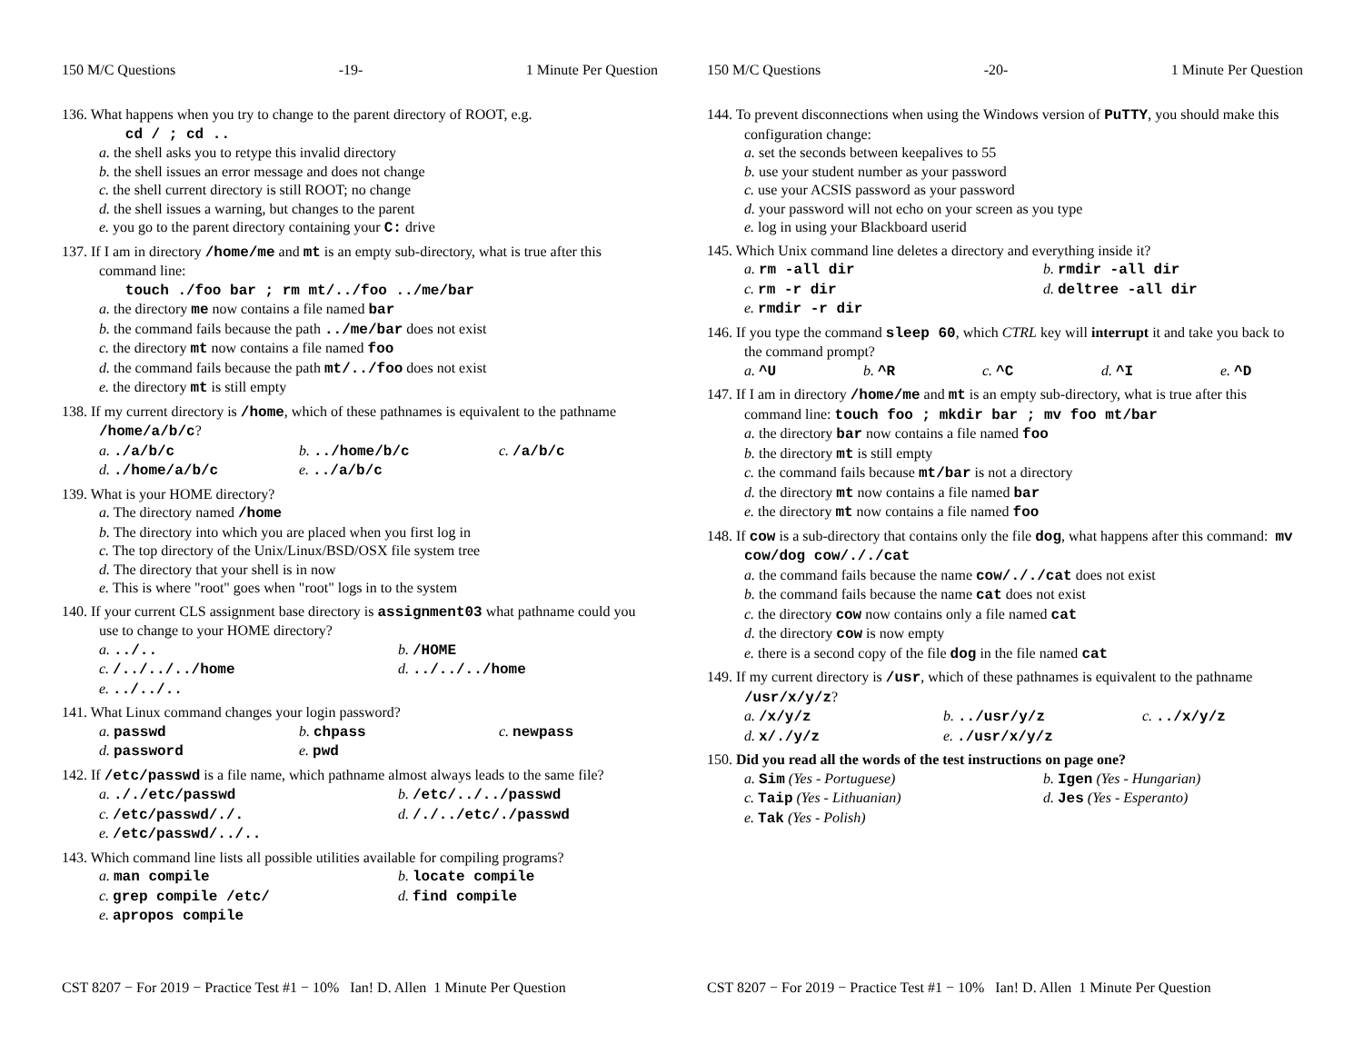150 M/C Questions -19- 1 Minute Per Question
136. What happens when you try to change to the parent directory of ROOT, e.g.
cd / ; cd ..
a. the shell asks you to retype this invalid directory
b. the shell issues an error message and does not change
c. the shell current directory is still ROOT; no change
d. the shell issues a warning, but changes to the parent
e. you go to the parent directory containing your C: drive
137. If I am in directory /home/me and mt is an empty sub-directory, what is true after this command line:
touch ./foo bar ; rm mt/../foo ../me/bar
a. the directory me now contains a file named bar
b. the command fails because the path ../me/bar does not exist
c. the directory mt now contains a file named foo
d. the command fails because the path mt/../foo does not exist
e. the directory mt is still empty
138. If my current directory is /home, which of these pathnames is equivalent to the pathname /home/a/b/c?
a. ./a/b/c b. ../home/b/c c. /a/b/c d. ./home/a/b/c e. ../a/b/c
139. What is your HOME directory?
a. The directory named /home
b. The directory into which you are placed when you first log in
c. The top directory of the Unix/Linux/BSD/OSX file system tree
d. The directory that your shell is in now
e. This is where "root" goes when "root" logs in to the system
140. If your current CLS assignment base directory is assignment03 what pathname could you use to change to your HOME directory?
a. ../.. b. /HOME c. /../../../home d. ../../../home e. ../../..
141. What Linux command changes your login password?
a. passwd b. chpass c. newpass d. password e. pwd
142. If /etc/passwd is a file name, which pathname almost always leads to the same file?
a. ././etc/passwd b. /etc/../../passwd c. /etc/passwd/./. d. /./../etc/./passwd e. /etc/passwd/../..
143. Which command line lists all possible utilities available for compiling programs?
a. man compile b. locate compile c. grep compile /etc/ d. find compile e. apropos compile
CST 8207 − For 2019 − Practice Test #1 − 10% Ian! D. Allen 1 Minute Per Question
150 M/C Questions -20- 1 Minute Per Question
144. To prevent disconnections when using the Windows version of PuTTY, you should make this configuration change:
a. set the seconds between keepalives to 55
b. use your student number as your password
c. use your ACSIS password as your password
d. your password will not echo on your screen as you type
e. log in using your Blackboard userid
145. Which Unix command line deletes a directory and everything inside it?
a. rm -all dir b. rmdir -all dir c. rm -r dir d. deltree -all dir e. rmdir -r dir
146. If you type the command sleep 60, which CTRL key will interrupt it and take you back to the command prompt?
a. ^U b. ^R c. ^C d. ^I e. ^D
147. If I am in directory /home/me and mt is an empty sub-directory, what is true after this command line: touch foo ; mkdir bar ; mv foo mt/bar
a. the directory bar now contains a file named foo
b. the directory mt is still empty
c. the command fails because mt/bar is not a directory
d. the directory mt now contains a file named bar
e. the directory mt now contains a file named foo
148. If cow is a sub-directory that contains only the file dog, what happens after this command: mv cow/dog cow/././cat
a. the command fails because the name cow/././cat does not exist
b. the command fails because the name cat does not exist
c. the directory cow now contains only a file named cat
d. the directory cow is now empty
e. there is a second copy of the file dog in the file named cat
149. If my current directory is /usr, which of these pathnames is equivalent to the pathname /usr/x/y/z?
a. /x/y/z b. ../usr/y/z c. ../x/y/z d. x/./y/z e. ./usr/x/y/z
150. Did you read all the words of the test instructions on page one?
a. Sim (Yes - Portuguese) b. Igen (Yes - Hungarian) c. Taip (Yes - Lithuanian) d. Jes (Yes - Esperanto) e. Tak (Yes - Polish)
CST 8207 − For 2019 − Practice Test #1 − 10% Ian! D. Allen 1 Minute Per Question